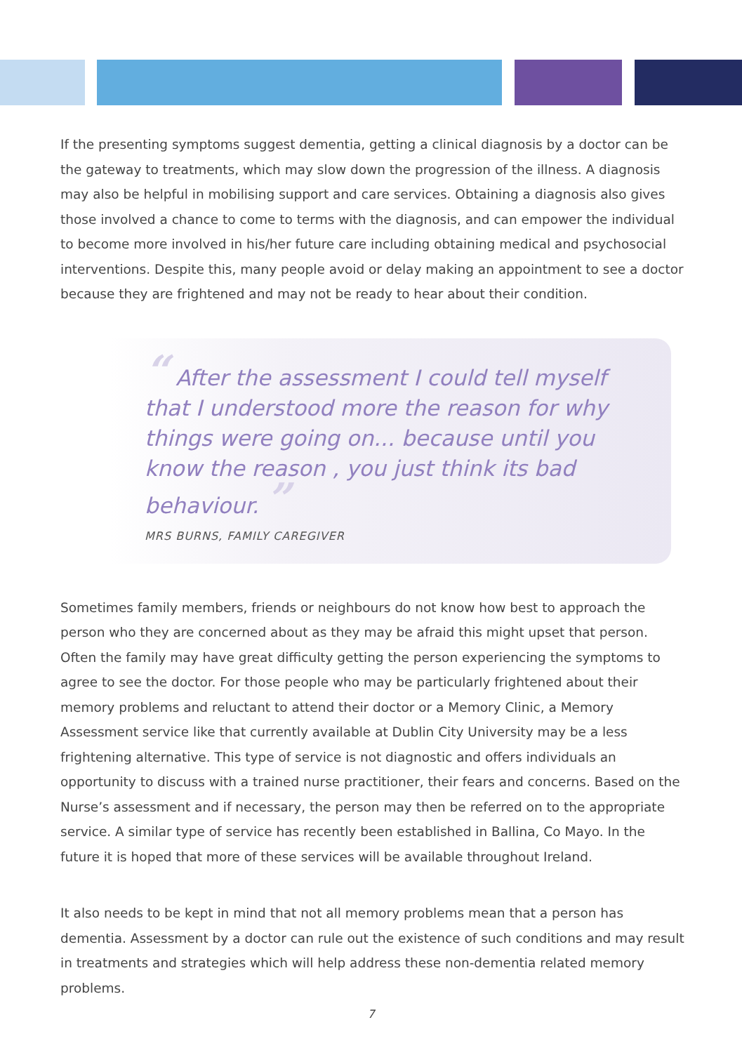If the presenting symptoms suggest dementia, getting a clinical diagnosis by a doctor can be the gateway to treatments, which may slow down the progression of the illness. A diagnosis may also be helpful in mobilising support and care services. Obtaining a diagnosis also gives those involved a chance to come to terms with the diagnosis, and can empower the individual to become more involved in his/her future care including obtaining medical and psychosocial interventions. Despite this, many people avoid or delay making an appointment to see a doctor because they are frightened and may not be ready to hear about their condition.
“ After the assessment I could tell myself that I understood more the reason for why things were going on... because until you know the reason , you just think its bad behaviour. ”
MRS BURNS, FAMILY CAREGIVER
Sometimes family members, friends or neighbours do not know how best to approach the person who they are concerned about as they may be afraid this might upset that person. Often the family may have great difficulty getting the person experiencing the symptoms to agree to see the doctor. For those people who may be particularly frightened about their memory problems and reluctant to attend their doctor or a Memory Clinic, a Memory Assessment service like that currently available at Dublin City University may be a less frightening alternative. This type of service is not diagnostic and offers individuals an opportunity to discuss with a trained nurse practitioner, their fears and concerns. Based on the Nurse’s assessment and if necessary, the person may then be referred on to the appropriate service. A similar type of service has recently been established in Ballina, Co Mayo. In the future it is hoped that more of these services will be available throughout Ireland.
It also needs to be kept in mind that not all memory problems mean that a person has dementia. Assessment by a doctor can rule out the existence of such conditions and may result in treatments and strategies which will help address these non-dementia related memory problems.
7